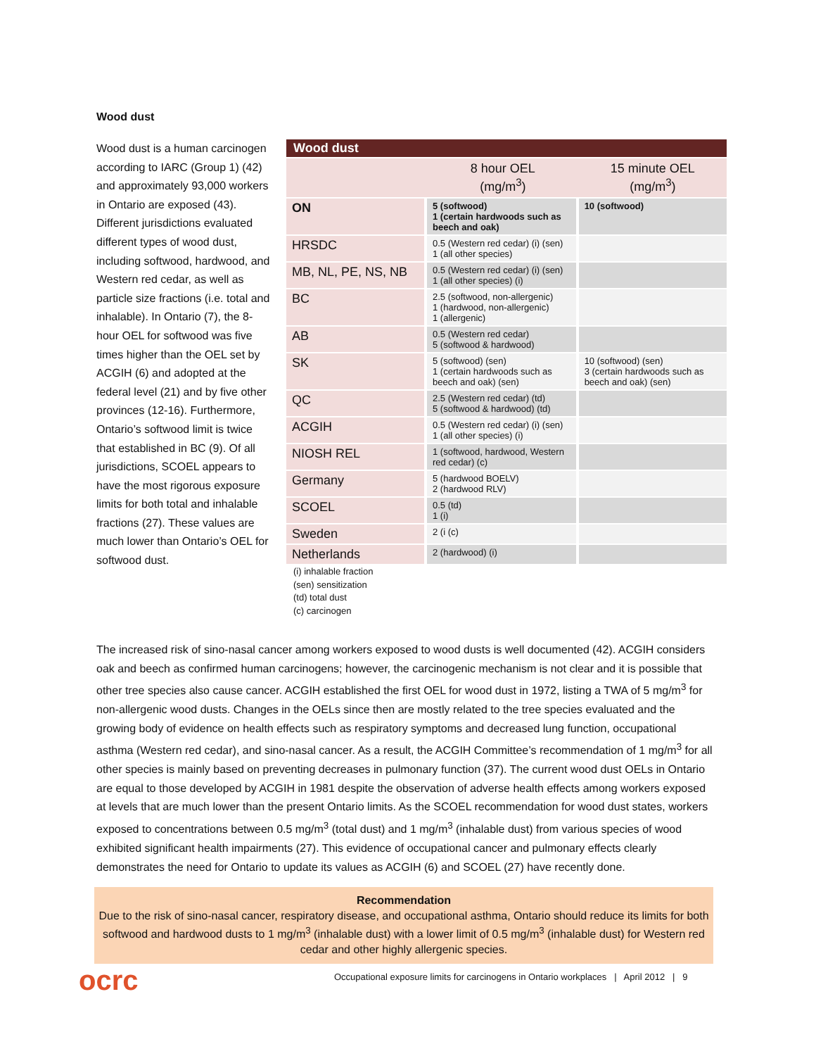Wood dust
Wood dust is a human carcinogen according to IARC (Group 1) (42) and approximately 93,000 workers in Ontario are exposed (43). Different jurisdictions evaluated different types of wood dust, including softwood, hardwood, and Western red cedar, as well as particle size fractions (i.e. total and inhalable). In Ontario (7), the 8-hour OEL for softwood was five times higher than the OEL set by ACGIH (6) and adopted at the federal level (21) and by five other provinces (12-16). Furthermore, Ontario’s softwood limit is twice that established in BC (9). Of all jurisdictions, SCOEL appears to have the most rigorous exposure limits for both total and inhalable fractions (27). These values are much lower than Ontario’s OEL for softwood dust.
Wood dust
| | 8 hour OEL (mg/m<sup>3</sup>) | 15 minute OEL (mg/m<sup>3</sup>) |
| --- | --- | --- |
| ON | 5 (softwood) 1 (certain hardwoods such as beech and oak) | 10 (softwood) |
| HRSDC | 0.5 (Western red cedar) (i) (sen) 1 (all other species) | |
| MB, NL, PE, NS, NB | 0.5 (Western red cedar) (i) (sen) 1 (all other species) (i) | |
| BC | 2.5 (softwood, non-allergenic) 1 (hardwood, non-allergenic) 1 (allergenic) | |
| AB | 0.5 (Western red cedar) 5 (softwood & hardwood) | |
| SK | 5 (softwood) (sen) 1 (certain hardwoods such as beech and oak) (sen) | 10 (softwood) (sen) 3 (certain hardwoods such as beech and oak) (sen) |
| QC | 2.5 (Western red cedar) (td) 5 (softwood & hardwood) (td) | |
| ACGIH | 0.5 (Western red cedar) (i) (sen) 1 (all other species) (i) | |
| NIOSH REL | 1 (softwood, hardwood, Western red cedar) (c) | |
| Germany | 5 (hardwood BOELV) 2 (hardwood RLV) | |
| SCOEL | 0.5 (td) 1 (i) | |
| Sweden | 2 (i (c) | |
| Netherlands | 2 (hardwood) (i) | |
(i) inhalable fraction
(sen) sensitization
(td) total dust
(c) carcinogen
The increased risk of sino-nasal cancer among workers exposed to wood dusts is well documented (42). ACGIH considers oak and beech as confirmed human carcinogens; however, the carcinogenic mechanism is not clear and it is possible that other tree species also cause cancer. ACGIH established the first OEL for wood dust in 1972, listing a TWA of 5 mg/m<sup>3</sup> for non-allergenic wood dusts. Changes in the OELs since then are mostly related to the tree species evaluated and the growing body of evidence on health effects such as respiratory symptoms and decreased lung function, occupational asthma (Western red cedar), and sino-nasal cancer. As a result, the ACGIH Committee’s recommendation of 1 mg/m<sup>3</sup> for all other species is mainly based on preventing decreases in pulmonary function (37). The current wood dust OELs in Ontario are equal to those developed by ACGIH in 1981 despite the observation of adverse health effects among workers exposed at levels that are much lower than the present Ontario limits. As the SCOEL recommendation for wood dust states, workers exposed to concentrations between 0.5 mg/m<sup>3</sup> (total dust) and 1 mg/m<sup>3</sup> (inhalable dust) from various species of wood exhibited significant health impairments (27). This evidence of occupational cancer and pulmonary effects clearly demonstrates the need for Ontario to update its values as ACGIH (6) and SCOEL (27) have recently done.
Recommendation
Due to the risk of sino-nasal cancer, respiratory disease, and occupational asthma, Ontario should reduce its limits for both softwood and hardwood dusts to 1 mg/m<sup>3</sup> (inhalable dust) with a lower limit of 0.5 mg/m<sup>3</sup> (inhalable dust) for Western red cedar and other highly allergenic species.
ocrc
Occupational exposure limits for carcinogens in Ontario workplaces | April 2012 | 9